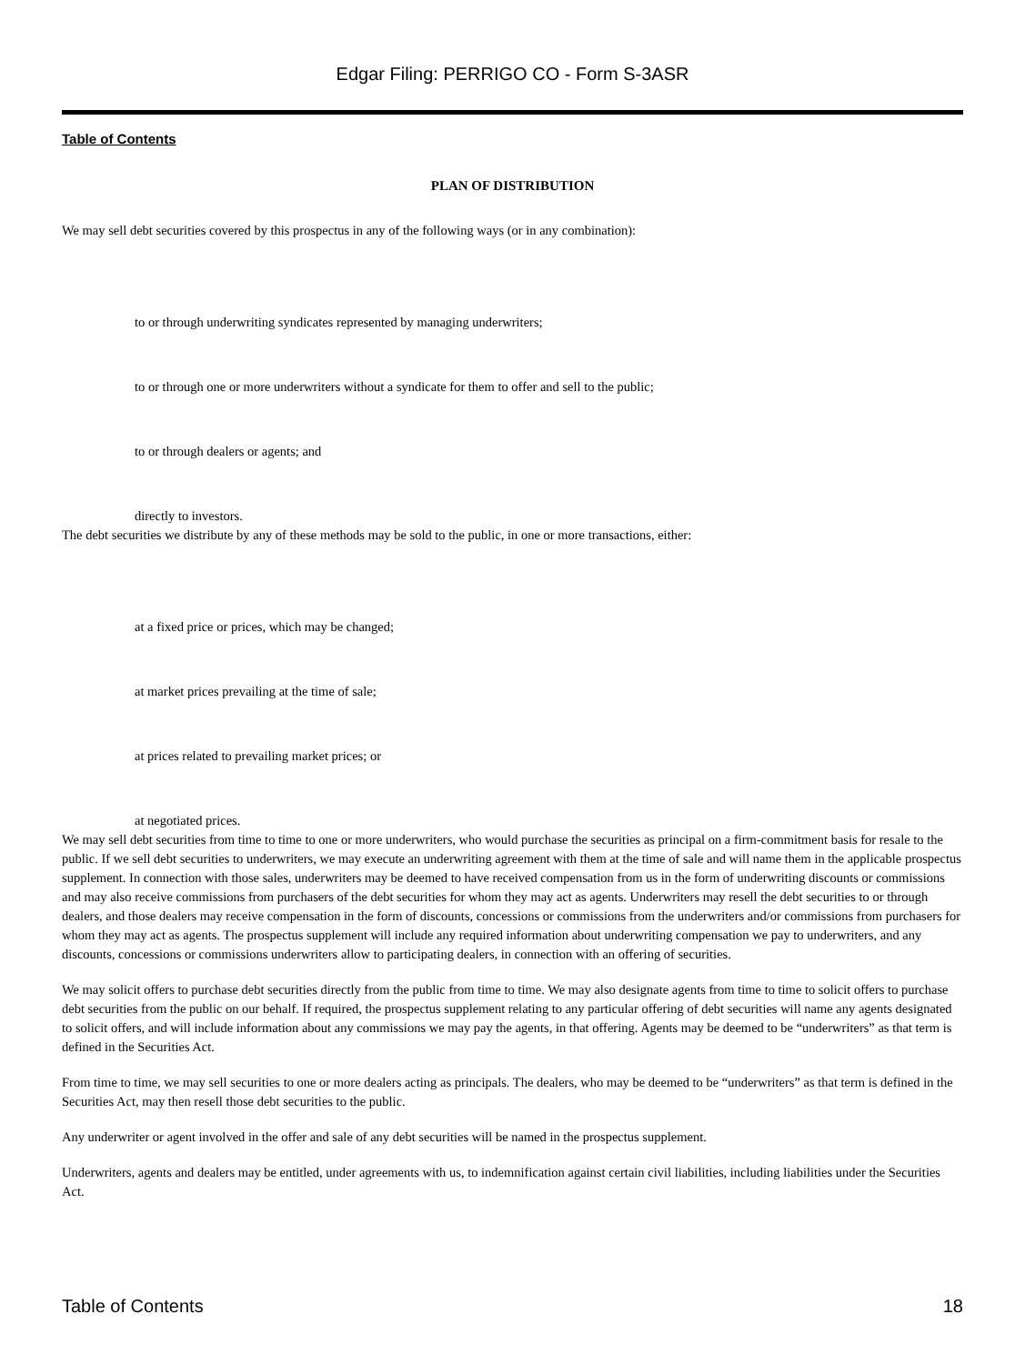Edgar Filing: PERRIGO CO - Form S-3ASR
Table of Contents
PLAN OF DISTRIBUTION
We may sell debt securities covered by this prospectus in any of the following ways (or in any combination):
to or through underwriting syndicates represented by managing underwriters;
to or through one or more underwriters without a syndicate for them to offer and sell to the public;
to or through dealers or agents; and
directly to investors.
The debt securities we distribute by any of these methods may be sold to the public, in one or more transactions, either:
at a fixed price or prices, which may be changed;
at market prices prevailing at the time of sale;
at prices related to prevailing market prices; or
at negotiated prices.
We may sell debt securities from time to time to one or more underwriters, who would purchase the securities as principal on a firm-commitment basis for resale to the public. If we sell debt securities to underwriters, we may execute an underwriting agreement with them at the time of sale and will name them in the applicable prospectus supplement. In connection with those sales, underwriters may be deemed to have received compensation from us in the form of underwriting discounts or commissions and may also receive commissions from purchasers of the debt securities for whom they may act as agents. Underwriters may resell the debt securities to or through dealers, and those dealers may receive compensation in the form of discounts, concessions or commissions from the underwriters and/or commissions from purchasers for whom they may act as agents. The prospectus supplement will include any required information about underwriting compensation we pay to underwriters, and any discounts, concessions or commissions underwriters allow to participating dealers, in connection with an offering of securities.
We may solicit offers to purchase debt securities directly from the public from time to time. We may also designate agents from time to time to solicit offers to purchase debt securities from the public on our behalf. If required, the prospectus supplement relating to any particular offering of debt securities will name any agents designated to solicit offers, and will include information about any commissions we may pay the agents, in that offering. Agents may be deemed to be “underwriters” as that term is defined in the Securities Act.
From time to time, we may sell securities to one or more dealers acting as principals. The dealers, who may be deemed to be “underwriters” as that term is defined in the Securities Act, may then resell those debt securities to the public.
Any underwriter or agent involved in the offer and sale of any debt securities will be named in the prospectus supplement.
Underwriters, agents and dealers may be entitled, under agreements with us, to indemnification against certain civil liabilities, including liabilities under the Securities Act.
Table of Contents 18